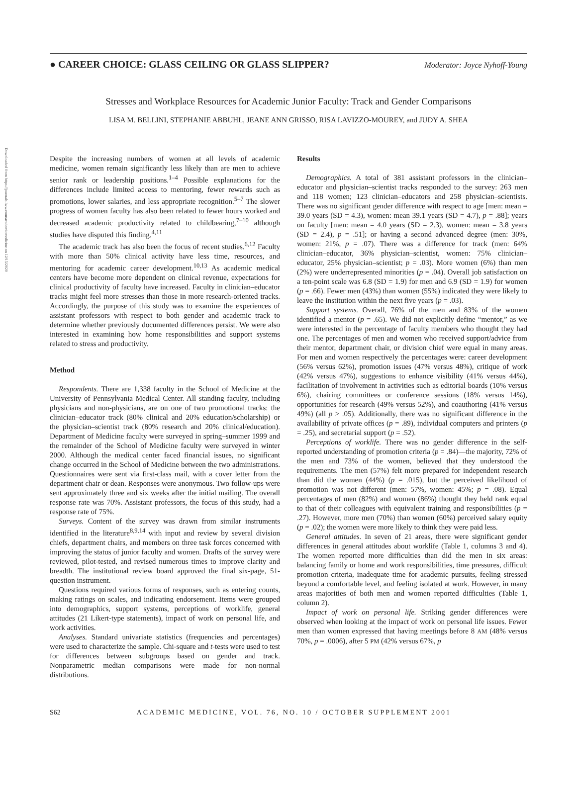● CAREER CHOICE: GLASS CEILING OR GLASS SLIPPER?
Moderator: Joyce Nyhoff-Young
Stresses and Workplace Resources for Academic Junior Faculty: Track and Gender Comparisons
LISA M. BELLINI, STEPHANIE ABBUHL, JEANE ANN GRISSO, RISA LAVIZZO-MOUREY, and JUDY A. SHEA
Downloaded from https://journals.lww.com/academicmedicine on 12/15/2020
Despite the increasing numbers of women at all levels of academic medicine, women remain significantly less likely than are men to achieve senior rank or leadership positions.<sup>1–4</sup> Possible explanations for the differences include limited access to mentoring, fewer rewards such as promotions, lower salaries, and less appropriate recognition.<sup>5–7</sup> The slower progress of women faculty has also been related to fewer hours worked and decreased academic productivity related to childbearing,<sup>7–10</sup> although studies have disputed this finding.<sup>4,11</sup>
The academic track has also been the focus of recent studies.<sup>6,12</sup> Faculty with more than 50% clinical activity have less time, resources, and mentoring for academic career development.<sup>10,13</sup> As academic medical centers have become more dependent on clinical revenue, expectations for clinical productivity of faculty have increased. Faculty in clinician–educator tracks might feel more stresses than those in more research-oriented tracks. Accordingly, the purpose of this study was to examine the experiences of assistant professors with respect to both gender and academic track to determine whether previously documented differences persist. We were also interested in examining how home responsibilities and support systems related to stress and productivity.
Method
Respondents. There are 1,338 faculty in the School of Medicine at the University of Pennsylvania Medical Center. All standing faculty, including physicians and non-physicians, are on one of two promotional tracks: the clinician–educator track (80% clinical and 20% education/scholarship) or the physician–scientist track (80% research and 20% clinical/education). Department of Medicine faculty were surveyed in spring–summer 1999 and the remainder of the School of Medicine faculty were surveyed in winter 2000. Although the medical center faced financial issues, no significant change occurred in the School of Medicine between the two administrations. Questionnaires were sent via first-class mail, with a cover letter from the department chair or dean. Responses were anonymous. Two follow-ups were sent approximately three and six weeks after the initial mailing. The overall response rate was 70%. Assistant professors, the focus of this study, had a response rate of 75%.
Surveys. Content of the survey was drawn from similar instruments identified in the literature<sup>8,9,14</sup> with input and review by several division chiefs, department chairs, and members on three task forces concerned with improving the status of junior faculty and women. Drafts of the survey were reviewed, pilot-tested, and revised numerous times to improve clarity and breadth. The institutional review board approved the final six-page, 51-question instrument.
Questions required various forms of responses, such as entering counts, making ratings on scales, and indicating endorsement. Items were grouped into demographics, support systems, perceptions of worklife, general attitudes (21 Likert-type statements), impact of work on personal life, and work activities.
Analyses. Standard univariate statistics (frequencies and percentages) were used to characterize the sample. Chi-square and t-tests were used to test for differences between subgroups based on gender and track. Nonparametric median comparisons were made for non-normal distributions.
Results
Demographics. A total of 381 assistant professors in the clinician–educator and physician–scientist tracks responded to the survey: 263 men and 118 women; 123 clinician–educators and 258 physician–scientists. There was no significant gender difference with respect to age [men: mean = 39.0 years (SD = 4.3), women: mean 39.1 years (SD = 4.7), p = .88]; years on faculty [men: mean = 4.0 years (SD = 2.3), women: mean = 3.8 years (SD = 2.4), p = .51]; or having a second advanced degree (men: 30%, women: 21%, p = .07). There was a difference for track (men: 64% clinician–educator, 36% physician–scientist, women: 75% clinician–educator, 25% physician–scientist; p = .03). More women (6%) than men (2%) were underrepresented minorities (p = .04). Overall job satisfaction on a ten-point scale was 6.8 (SD = 1.9) for men and 6.9 (SD = 1.9) for women (p = .66). Fewer men (43%) than women (55%) indicated they were likely to leave the institution within the next five years (p = .03).
Support systems. Overall, 76% of the men and 83% of the women identified a mentor (p = .65). We did not explicitly define “mentor,” as we were interested in the percentage of faculty members who thought they had one. The percentages of men and women who received support/advice from their mentor, department chair, or division chief were equal in many areas. For men and women respectively the percentages were: career development (56% versus 62%), promotion issues (47% versus 48%), critique of work (42% versus 47%), suggestions to enhance visibility (41% versus 44%), facilitation of involvement in activities such as editorial boards (10% versus 6%), chairing committees or conference sessions (18% versus 14%), opportunities for research (49% versus 52%), and coauthoring (41% versus 49%) (all p > .05). Additionally, there was no significant difference in the availability of private offices (p = .89), individual computers and printers (p = .25), and secretarial support (p = .52).
Perceptions of worklife. There was no gender difference in the self-reported understanding of promotion criteria (p = .84)—the majority, 72% of the men and 73% of the women, believed that they understood the requirements. The men (57%) felt more prepared for independent research than did the women (44%) (p = .015), but the perceived likelihood of promotion was not different (men: 57%, women: 45%; p = .08). Equal percentages of men (82%) and women (86%) thought they held rank equal to that of their colleagues with equivalent training and responsibilities (p = .27). However, more men (70%) than women (60%) perceived salary equity (p = .02); the women were more likely to think they were paid less.
General attitudes. In seven of 21 areas, there were significant gender differences in general attitudes about worklife (Table 1, columns 3 and 4). The women reported more difficulties than did the men in six areas: balancing family or home and work responsibilities, time pressures, difficult promotion criteria, inadequate time for academic pursuits, feeling stressed beyond a comfortable level, and feeling isolated at work. However, in many areas majorities of both men and women reported difficulties (Table 1, column 2).
Impact of work on personal life. Striking gender differences were observed when looking at the impact of work on personal life issues. Fewer men than women expressed that having meetings before 8 AM (48% versus 70%, p = .0006), after 5 PM (42% versus 67%, p
S62 ACADEMIC MEDICINE, VOL. 76, NO. 10 / OCTOBER SUPPLEMENT 2001